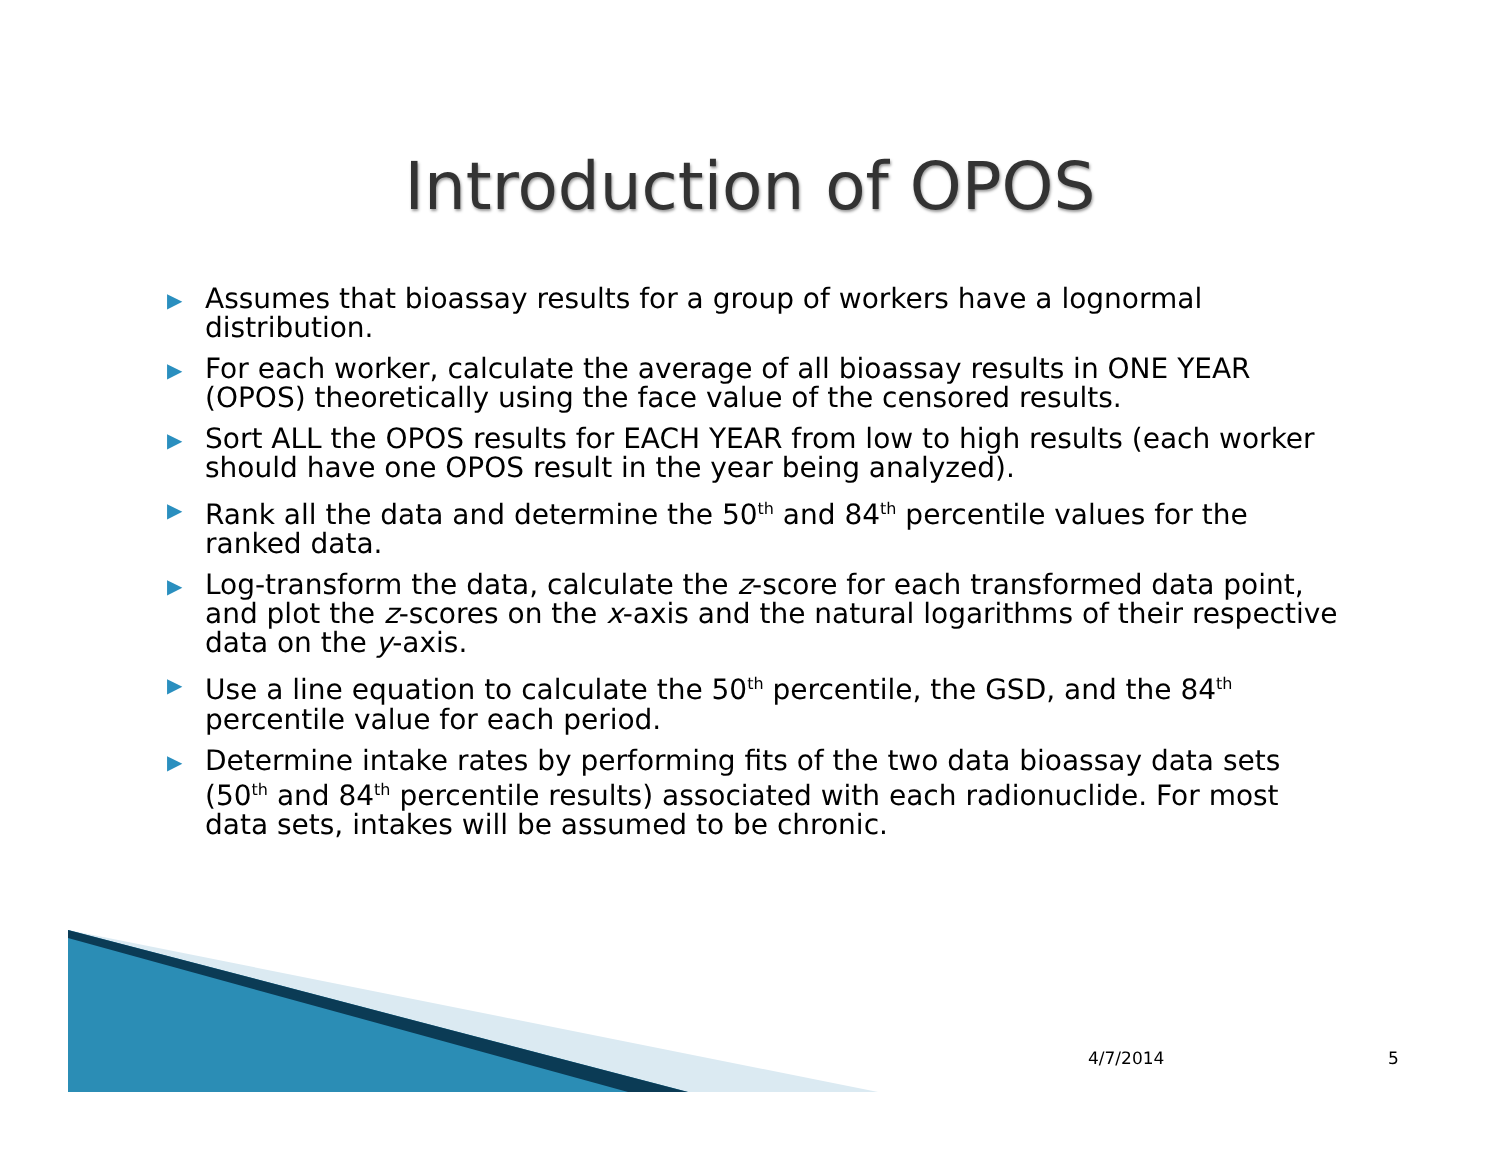Introduction of OPOS
▶ Assumes that bioassay results for a group of workers have a lognormal distribution.
▶ For each worker, calculate the average of all bioassay results in ONE YEAR (OPOS) theoretically using the face value of the censored results.
▶ Sort ALL the OPOS results for EACH YEAR from low to high results (each worker should have one OPOS result in the year being analyzed).
▶ Rank all the data and determine the 50<sup>th</sup> and 84<sup>th</sup> percentile values for the ranked data.
▶ Log-transform the data, calculate the z-score for each transformed data point, and plot the z-scores on the x-axis and the natural logarithms of their respective data on the y-axis.
▶ Use a line equation to calculate the 50<sup>th</sup> percentile, the GSD, and the 84<sup>th</sup> percentile value for each period.
▶ Determine intake rates by performing fits of the two data bioassay data sets (50<sup>th</sup> and 84<sup>th</sup> percentile results) associated with each radionuclide. For most data sets, intakes will be assumed to be chronic.
4/7/2014 5